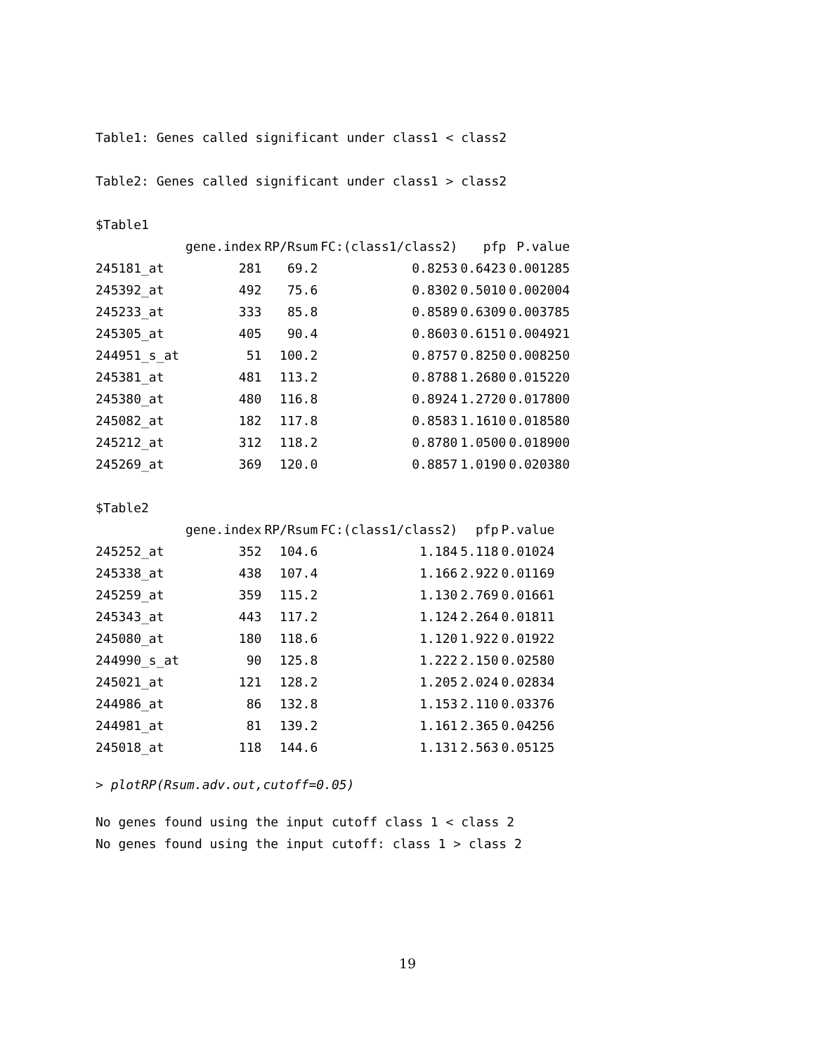Table1: Genes called significant under class1 < class2
Table2: Genes called significant under class1 > class2
$Table1
| | gene.index | RP/Rsum | FC:(class1/class2) | pfp | P.value |
| --- | --- | --- | --- | --- | --- |
| 245181_at | 281 | 69.2 | 0.8253 | 0.6423 | 0.001285 |
| 245392_at | 492 | 75.6 | 0.8302 | 0.5010 | 0.002004 |
| 245233_at | 333 | 85.8 | 0.8589 | 0.6309 | 0.003785 |
| 245305_at | 405 | 90.4 | 0.8603 | 0.6151 | 0.004921 |
| 244951_s_at | 51 | 100.2 | 0.8757 | 0.8250 | 0.008250 |
| 245381_at | 481 | 113.2 | 0.8788 | 1.2680 | 0.015220 |
| 245380_at | 480 | 116.8 | 0.8924 | 1.2720 | 0.017800 |
| 245082_at | 182 | 117.8 | 0.8583 | 1.1610 | 0.018580 |
| 245212_at | 312 | 118.2 | 0.8780 | 1.0500 | 0.018900 |
| 245269_at | 369 | 120.0 | 0.8857 | 1.0190 | 0.020380 |
$Table2
| | gene.index | RP/Rsum | FC:(class1/class2) | pfp | P.value |
| --- | --- | --- | --- | --- | --- |
| 245252_at | 352 | 104.6 | 1.184 | 5.118 | 0.01024 |
| 245338_at | 438 | 107.4 | 1.166 | 2.922 | 0.01169 |
| 245259_at | 359 | 115.2 | 1.130 | 2.769 | 0.01661 |
| 245343_at | 443 | 117.2 | 1.124 | 2.264 | 0.01811 |
| 245080_at | 180 | 118.6 | 1.120 | 1.922 | 0.01922 |
| 244990_s_at | 90 | 125.8 | 1.222 | 2.150 | 0.02580 |
| 245021_at | 121 | 128.2 | 1.205 | 2.024 | 0.02834 |
| 244986_at | 86 | 132.8 | 1.153 | 2.110 | 0.03376 |
| 244981_at | 81 | 139.2 | 1.161 | 2.365 | 0.04256 |
| 245018_at | 118 | 144.6 | 1.131 | 2.563 | 0.05125 |
> plotRP(Rsum.adv.out,cutoff=0.05)
No genes found using the input cutoff class 1 < class 2
No genes found using the input cutoff: class 1 > class 2
19